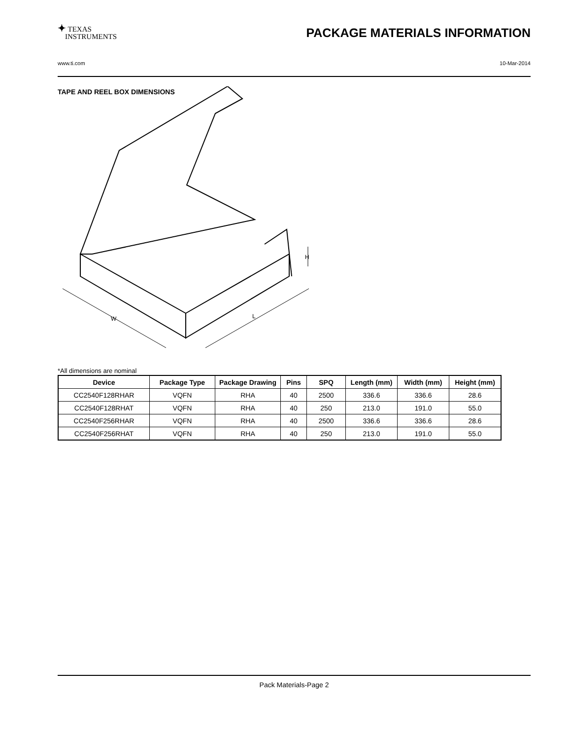✦ TEXAS
INSTRUMENTS
PACKAGE MATERIALS INFORMATION
www.ti.com 10-Mar-2014
TAPE AND REEL BOX DIMENSIONS
W
L
H
*All dimensions are nominal
| Device | Package Type | Package Drawing | Pins | SPQ | Length (mm) | Width (mm) | Height (mm) |
| --- | --- | --- | --- | --- | --- | --- | --- |
| CC2540F128RHAR | VQFN | RHA | 40 | 2500 | 336.6 | 336.6 | 28.6 |
| CC2540F128RHAT | VQFN | RHA | 40 | 250 | 213.0 | 191.0 | 55.0 |
| CC2540F256RHAR | VQFN | RHA | 40 | 2500 | 336.6 | 336.6 | 28.6 |
| CC2540F256RHAT | VQFN | RHA | 40 | 250 | 213.0 | 191.0 | 55.0 |
Pack Materials-Page 2